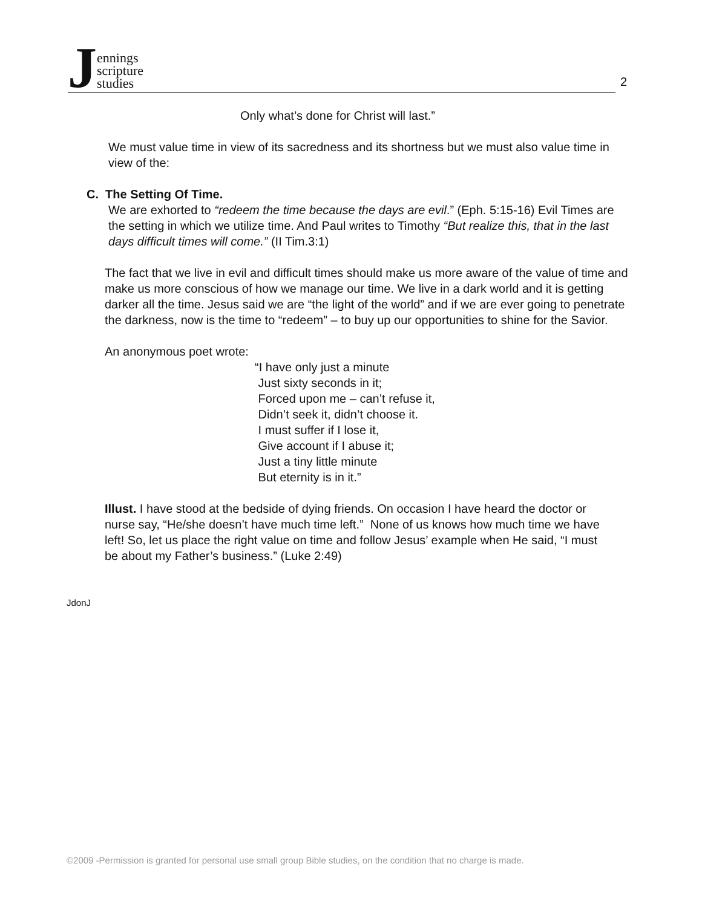Jennings
scripture
studies
2
Only what’s done for Christ will last.”
We must value time in view of its sacredness and its shortness but we must also value time in view of the:
C. The Setting Of Time.
We are exhorted to “redeem the time because the days are evil.” (Eph. 5:15-16) Evil Times are the setting in which we utilize time. And Paul writes to Timothy “But realize this, that in the last days difficult times will come.” (II Tim.3:1)
The fact that we live in evil and difficult times should make us more aware of the value of time and make us more conscious of how we manage our time. We live in a dark world and it is getting darker all the time. Jesus said we are “the light of the world” and if we are ever going to penetrate the darkness, now is the time to “redeem” – to buy up our opportunities to shine for the Savior.
An anonymous poet wrote:
“I have only just a minute
Just sixty seconds in it;
Forced upon me – can’t refuse it,
Didn’t seek it, didn’t choose it.
I must suffer if I lose it,
Give account if I abuse it;
Just a tiny little minute
But eternity is in it.”
Illust. I have stood at the bedside of dying friends. On occasion I have heard the doctor or nurse say, “He/she doesn’t have much time left.” None of us knows how much time we have left! So, let us place the right value on time and follow Jesus’ example when He said, “I must be about my Father’s business.” (Luke 2:49)
JdonJ
©2009 -Permission is granted for personal use small group Bible studies, on the condition that no charge is made.